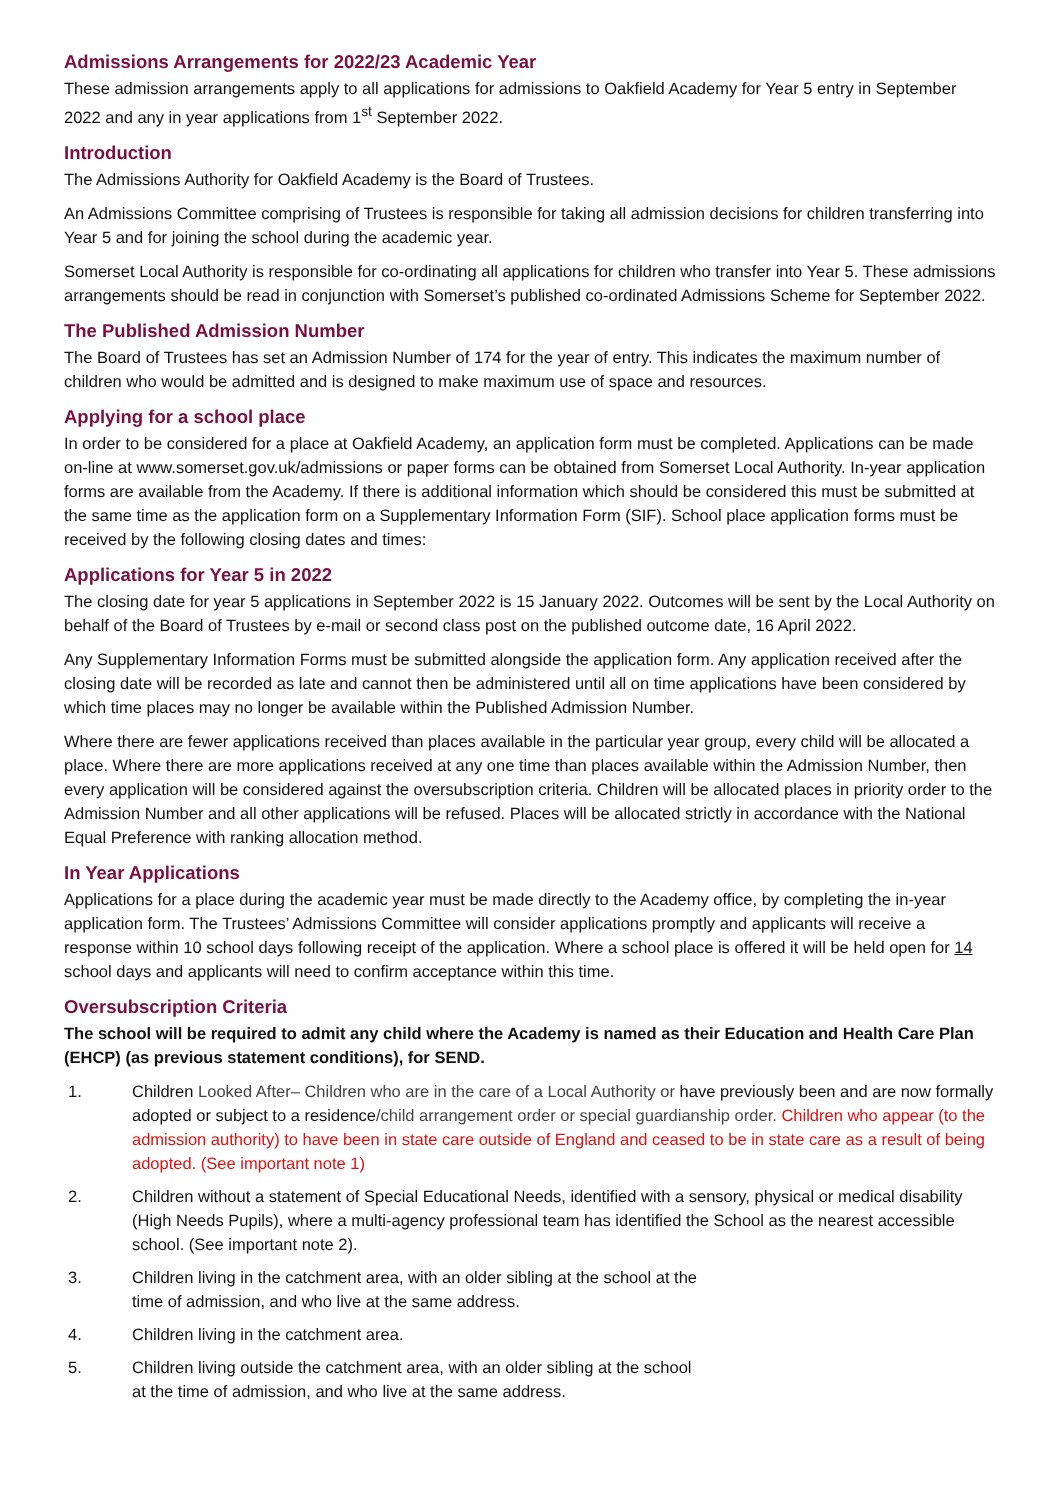Admissions Arrangements for 2022/23 Academic Year
These admission arrangements apply to all applications for admissions to Oakfield Academy for Year 5 entry in September 2022 and any in year applications from 1<sup>st</sup> September 2022.
Introduction
The Admissions Authority for Oakfield Academy is the Board of Trustees.
An Admissions Committee comprising of Trustees is responsible for taking all admission decisions for children transferring into Year 5 and for joining the school during the academic year.
Somerset Local Authority is responsible for co-ordinating all applications for children who transfer into Year 5. These admissions arrangements should be read in conjunction with Somerset’s published co-ordinated Admissions Scheme for September 2022.
The Published Admission Number
The Board of Trustees has set an Admission Number of 174 for the year of entry. This indicates the maximum number of children who would be admitted and is designed to make maximum use of space and resources.
Applying for a school place
In order to be considered for a place at Oakfield Academy, an application form must be completed. Applications can be made on-line at www.somerset.gov.uk/admissions or paper forms can be obtained from Somerset Local Authority. In-year application forms are available from the Academy. If there is additional information which should be considered this must be submitted at the same time as the application form on a Supplementary Information Form (SIF). School place application forms must be received by the following closing dates and times:
Applications for Year 5 in 2022
The closing date for year 5 applications in September 2022 is 15 January 2022. Outcomes will be sent by the Local Authority on behalf of the Board of Trustees by e-mail or second class post on the published outcome date, 16 April 2022.
Any Supplementary Information Forms must be submitted alongside the application form. Any application received after the closing date will be recorded as late and cannot then be administered until all on time applications have been considered by which time places may no longer be available within the Published Admission Number.
Where there are fewer applications received than places available in the particular year group, every child will be allocated a place. Where there are more applications received at any one time than places available within the Admission Number, then every application will be considered against the oversubscription criteria. Children will be allocated places in priority order to the Admission Number and all other applications will be refused. Places will be allocated strictly in accordance with the National Equal Preference with ranking allocation method.
In Year Applications
Applications for a place during the academic year must be made directly to the Academy office, by completing the in-year application form. The Trustees’ Admissions Committee will consider applications promptly and applicants will receive a response within 10 school days following receipt of the application. Where a school place is offered it will be held open for 14 school days and applicants will need to confirm acceptance within this time.
Oversubscription Criteria
The school will be required to admit any child where the Academy is named as their Education and Health Care Plan (EHCP) (as previous statement conditions), for SEND.
1. Children Looked After– Children who are in the care of a Local Authority or have previously been and are now formally adopted or subject to a residence/child arrangement order or special guardianship order. Children who appear (to the admission authority) to have been in state care outside of England and ceased to be in state care as a result of being adopted. (See important note 1)
2. Children without a statement of Special Educational Needs, identified with a sensory, physical or medical disability (High Needs Pupils), where a multi-agency professional team has identified the School as the nearest accessible school. (See important note 2).
3. Children living in the catchment area, with an older sibling at the school at the
time of admission, and who live at the same address.
4. Children living in the catchment area.
5. Children living outside the catchment area, with an older sibling at the school
at the time of admission, and who live at the same address.